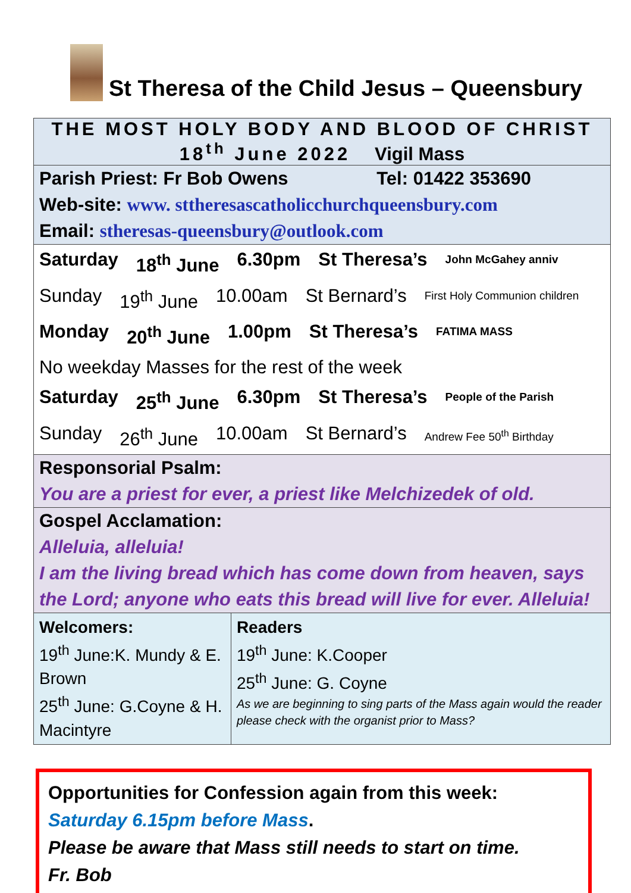St Theresa of the Child Jesus – Queensbury
| THE MOST HOLY BODY AND BLOOD OF CHRIST 18<sup>th</sup> June 2022 Vigil Mass |
| Parish Priest: Fr Bob Owens Tel: 01422 353690 Web-site: www. sttheresascatholicchurchqueensbury.com Email: stheresas-queensbury@outlook.com |
| Saturday 18<sup>th</sup> June 6.30pm St Theresa’s John McGahey anniv Sunday 19<sup>th</sup> June 10.00am St Bernard’s First Holy Communion children Monday 20<sup>th</sup> June 1.00pm St Theresa’s FATIMA MASS No weekday Masses for the rest of the week Saturday 25<sup>th</sup> June 6.30pm St Theresa’s People of the Parish Sunday 26<sup>th</sup> June 10.00am St Bernard’s Andrew Fee 50<sup>th</sup> Birthday |
| Responsorial Psalm: You are a priest for ever, a priest like Melchizedek of old. |
| Gospel Acclamation: Alleluia, alleluia! I am the living bread which has come down from heaven, says the Lord; anyone who eats this bread will live for ever. Alleluia! |
| / Welcomers: 19<sup>th</sup> June:K. Mundy & E. Brown 25<sup>th</sup> June: G.Coyne & H. Macintyre / Readers 19<sup>th</sup> June: K.Cooper 25<sup>th</sup> June: G. Coyne As we are beginning to sing parts of the Mass again would the reader please check with the organist prior to Mass? / |
Opportunities for Confession again from this week:
Saturday 6.15pm before Mass.
Please be aware that Mass still needs to start on time.
Fr. Bob